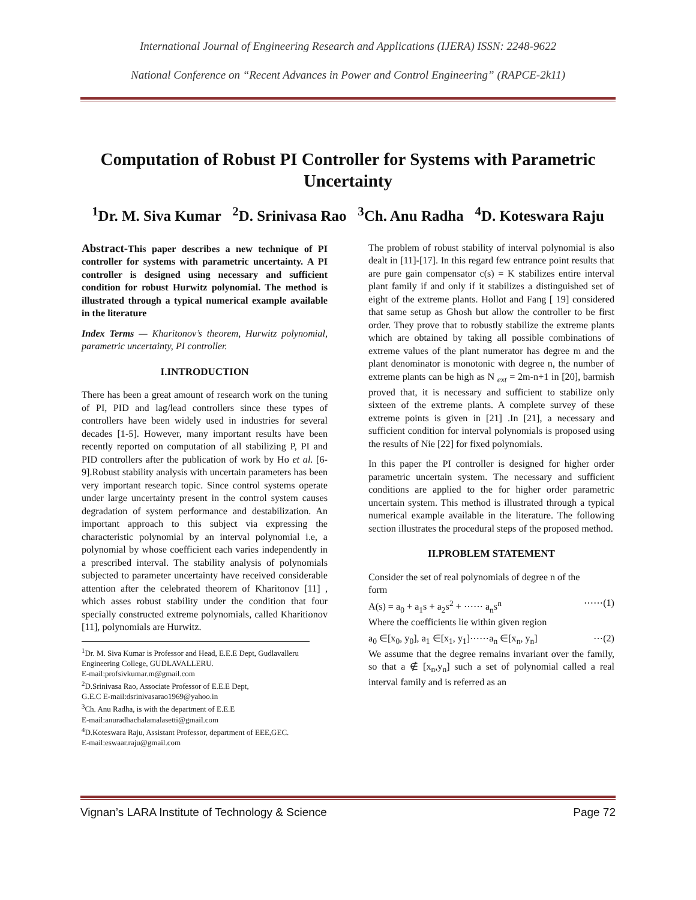International Journal of Engineering Research and Applications (IJERA) ISSN: 2248-9622
National Conference on “Recent Advances in Power and Control Engineering” (RAPCE-2k11)
Computation of Robust PI Controller for Systems with Parametric Uncertainty
<sup>1</sup> Dr. M. Siva Kumar <sup>2</sup>D. Srinivasa Rao <sup>3</sup>Ch. Anu Radha <sup>4</sup>D. Koteswara Raju
Abstract-This paper describes a new technique of PI controller for systems with parametric uncertainty. A PI controller is designed using necessary and sufficient condition for robust Hurwitz polynomial. The method is illustrated through a typical numerical example available in the literature
Index Terms — Kharitonov’s theorem, Hurwitz polynomial, parametric uncertainty, PI controller.
I.INTRODUCTION
There has been a great amount of research work on the tuning of PI, PID and lag/lead controllers since these types of controllers have been widely used in industries for several decades [1-5]. However, many important results have been recently reported on computation of all stabilizing P, PI and PID controllers after the publication of work by Ho et al. [6-9].Robust stability analysis with uncertain parameters has been very important research topic. Since control systems operate under large uncertainty present in the control system causes degradation of system performance and destabilization. An important approach to this subject via expressing the characteristic polynomial by an interval polynomial i.e, a polynomial by whose coefficient each varies independently in a prescribed interval. The stability analysis of polynomials subjected to parameter uncertainty have received considerable attention after the celebrated theorem of Kharitonov [11] , which asses robust stability under the condition that four specially constructed extreme polynomials, called Kharitionov [11], polynomials are Hurwitz.
<sup>1</sup> Dr. M. Siva Kumar is Professor and Head, E.E.E Dept, Gudlavalleru Engineering College, GUDLAVALLERU.
E-mail:profsivkumar.m@gmail.com
<sup>2</sup> D.Srinivasa Rao, Associate Professor of E.E.E Dept,
G.E.C E-mail:dsrinivasarao1969@yahoo.in
<sup>3</sup> Ch. Anu Radha, is with the department of E.E.E
E-mail:anuradhachalamalasetti@gmail.com
<sup>4</sup> D.Koteswara Raju, Assistant Professor, department of EEE,GEC.
E-mail:eswaar.raju@gmail.com
The problem of robust stability of interval polynomial is also dealt in [11]-[17]. In this regard few entrance point results that are pure gain compensator c(s) = K stabilizes entire interval plant family if and only if it stabilizes a distinguished set of eight of the extreme plants. Hollot and Fang [ 19] considered that same setup as Ghosh but allow the controller to be first order. They prove that to robustly stabilize the extreme plants which are obtained by taking all possible combinations of extreme values of the plant numerator has degree m and the plant denominator is monotonic with degree n, the number of extreme plants can be high as N <sub>ext</sub> = 2m-n+1 in [20], barmish proved that, it is necessary and sufficient to stabilize only sixteen of the extreme plants. A complete survey of these extreme points is given in [21] .In [21], a necessary and sufficient condition for interval polynomials is proposed using the results of Nie [22] for fixed polynomials.
In this paper the PI controller is designed for higher order parametric uncertain system. The necessary and sufficient conditions are applied to the for higher order parametric uncertain system. This method is illustrated through a typical numerical example available in the literature. The following section illustrates the procedural steps of the proposed method.
II.PROBLEM STATEMENT
Consider the set of real polynomials of degree n of the
form
A(s) = a<sub>0</sub> + a<sub>1</sub>s + a<sub>2</sub>s<sup>2</sup> + ⋯⋯ a<sub>n</sub>s<sup>n</sup> ⋯⋯(1)
Where the coefficients lie within given region
a<sub>0</sub> ∈[x<sub>0</sub>, y<sub>0</sub>], a<sub>1</sub> ∈[x<sub>1</sub>, y<sub>1</sub>]⋯⋯a<sub>n</sub> ∈[x<sub>n</sub>, y<sub>n</sub>] ⋯(2)
We assume that the degree remains invariant over the family, so that a ∉ [x<sub>n</sub>,y<sub>n</sub>] such a set of polynomial called a real interval family and is referred as an
Vignan’s LARA Institute of Technology & Science Page 72